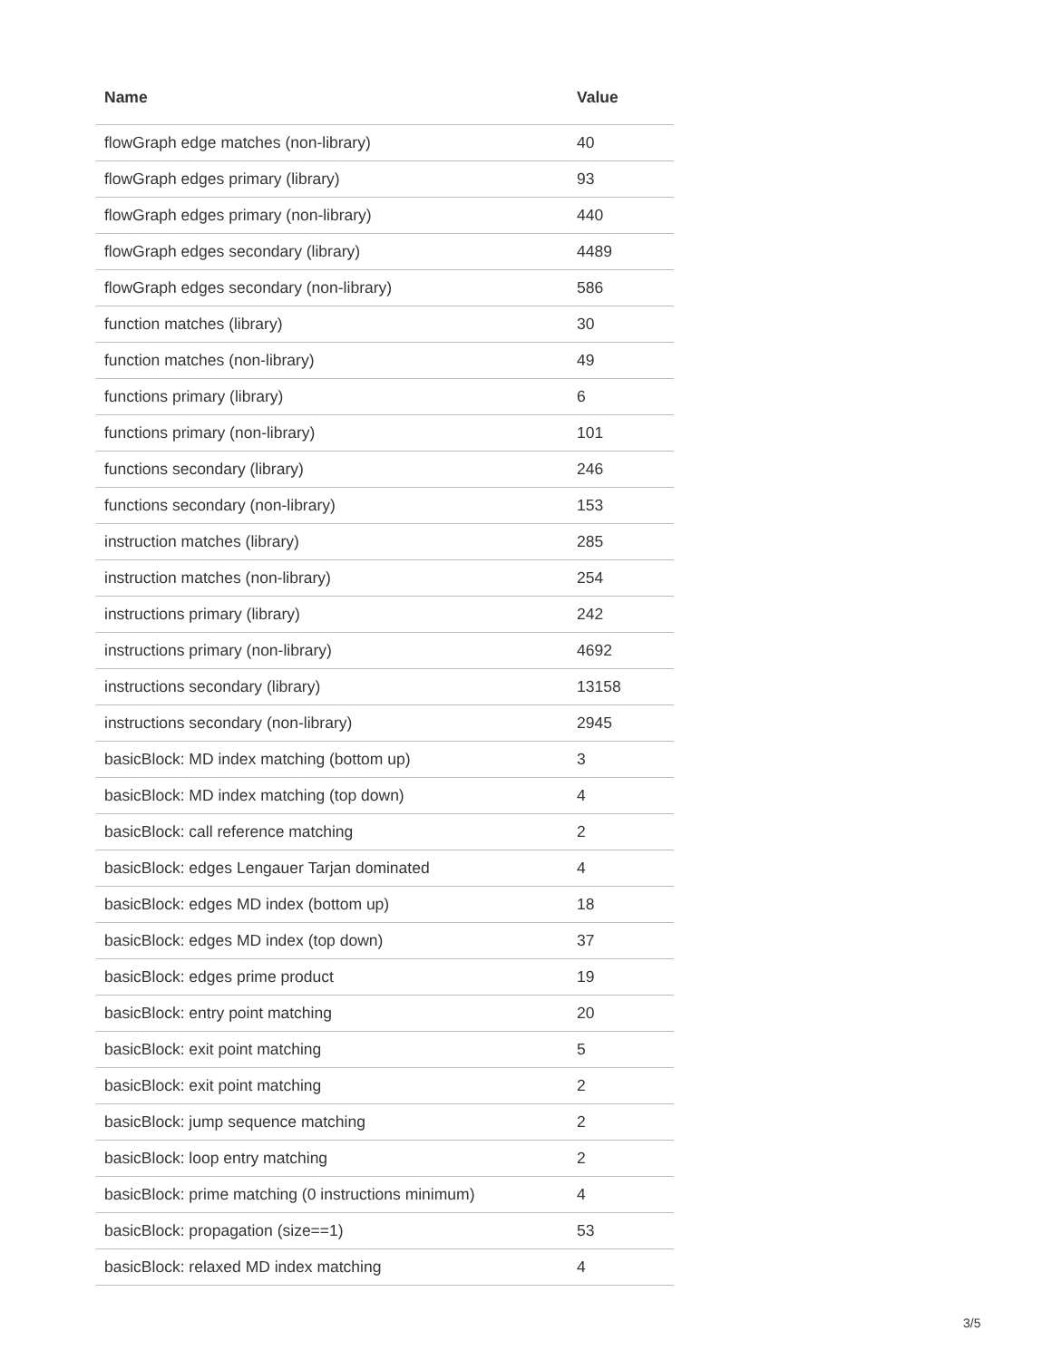| Name | Value |
| --- | --- |
| flowGraph edge matches (non-library) | 40 |
| flowGraph edges primary (library) | 93 |
| flowGraph edges primary (non-library) | 440 |
| flowGraph edges secondary (library) | 4489 |
| flowGraph edges secondary (non-library) | 586 |
| function matches (library) | 30 |
| function matches (non-library) | 49 |
| functions primary (library) | 6 |
| functions primary (non-library) | 101 |
| functions secondary (library) | 246 |
| functions secondary (non-library) | 153 |
| instruction matches (library) | 285 |
| instruction matches (non-library) | 254 |
| instructions primary (library) | 242 |
| instructions primary (non-library) | 4692 |
| instructions secondary (library) | 13158 |
| instructions secondary (non-library) | 2945 |
| basicBlock: MD index matching (bottom up) | 3 |
| basicBlock: MD index matching (top down) | 4 |
| basicBlock: call reference matching | 2 |
| basicBlock: edges Lengauer Tarjan dominated | 4 |
| basicBlock: edges MD index (bottom up) | 18 |
| basicBlock: edges MD index (top down) | 37 |
| basicBlock: edges prime product | 19 |
| basicBlock: entry point matching | 20 |
| basicBlock: exit point matching | 5 |
| basicBlock: exit point matching | 2 |
| basicBlock: jump sequence matching | 2 |
| basicBlock: loop entry matching | 2 |
| basicBlock: prime matching (0 instructions minimum) | 4 |
| basicBlock: propagation (size==1) | 53 |
| basicBlock: relaxed MD index matching | 4 |
3/5